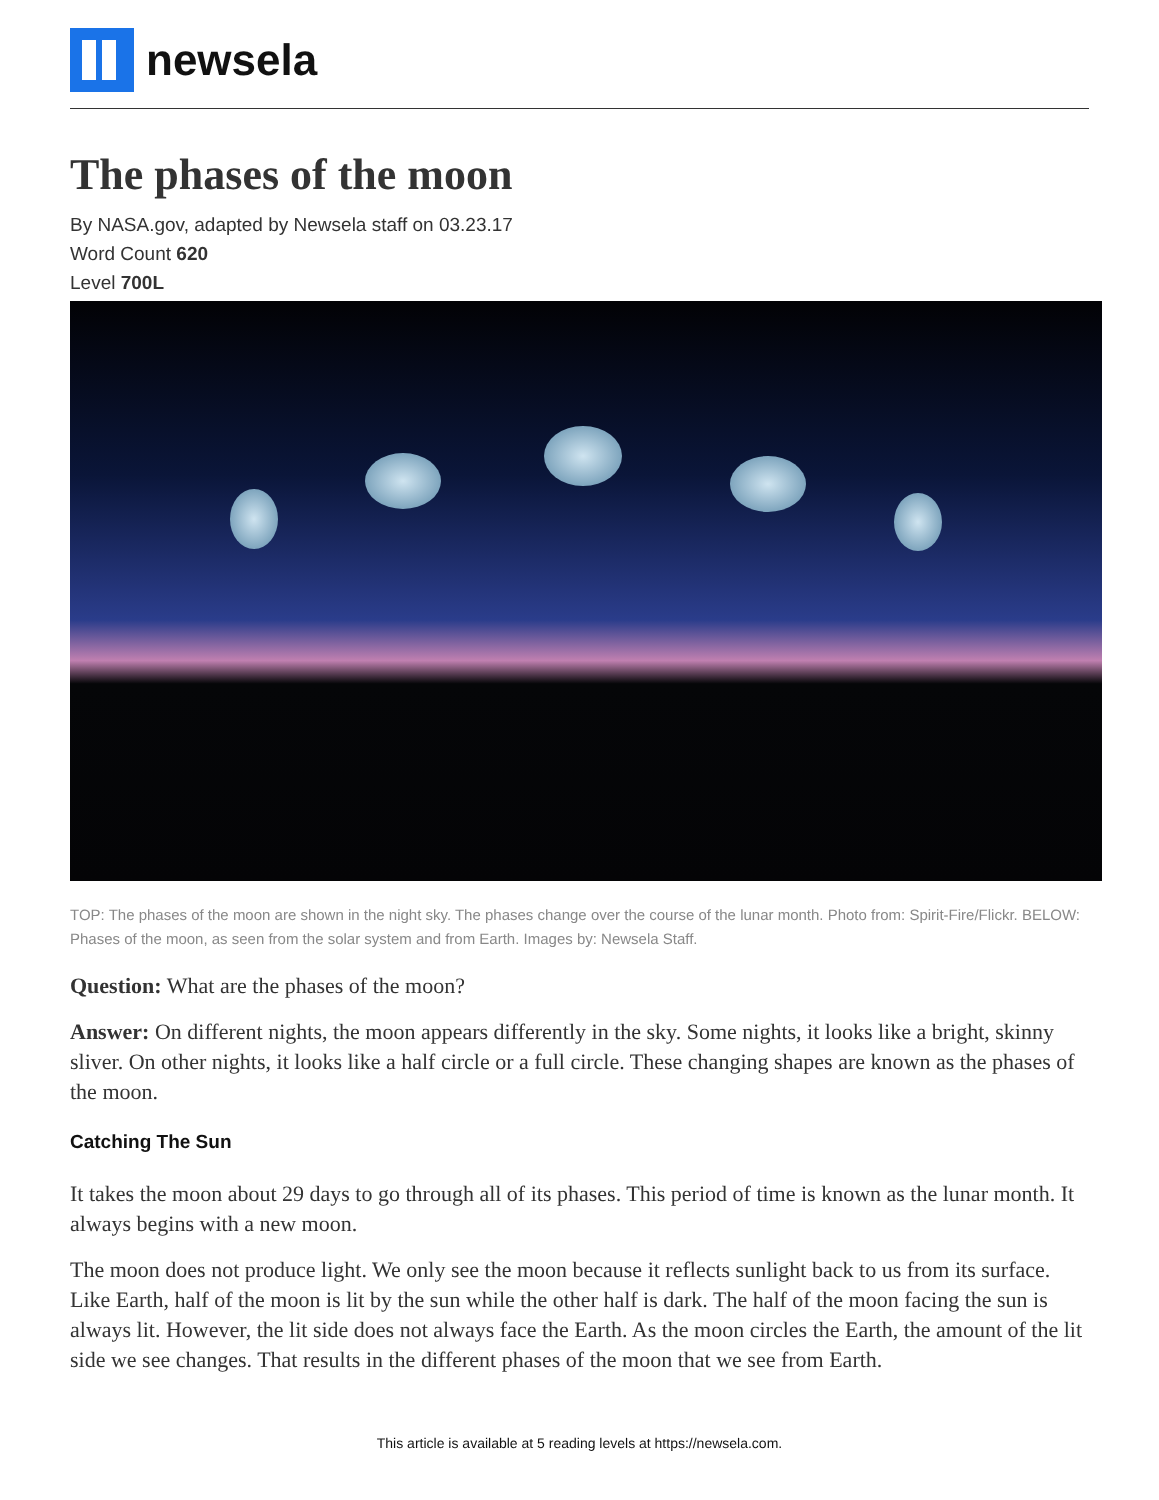newsela
The phases of the moon
By NASA.gov, adapted by Newsela staff on 03.23.17
Word Count 620
Level 700L
TOP: The phases of the moon are shown in the night sky. The phases change over the course of the lunar month. Photo from: Spirit-Fire/Flickr. BELOW: Phases of the moon, as seen from the solar system and from Earth. Images by: Newsela Staff.
Question: What are the phases of the moon?
Answer: On different nights, the moon appears differently in the sky. Some nights, it looks like a bright, skinny sliver. On other nights, it looks like a half circle or a full circle. These changing shapes are known as the phases of the moon.
Catching The Sun
It takes the moon about 29 days to go through all of its phases. This period of time is known as the lunar month. It always begins with a new moon.
The moon does not produce light. We only see the moon because it reflects sunlight back to us from its surface. Like Earth, half of the moon is lit by the sun while the other half is dark. The half of the moon facing the sun is always lit. However, the lit side does not always face the Earth. As the moon circles the Earth, the amount of the lit side we see changes. That results in the different phases of the moon that we see from Earth.
This article is available at 5 reading levels at https://newsela.com.